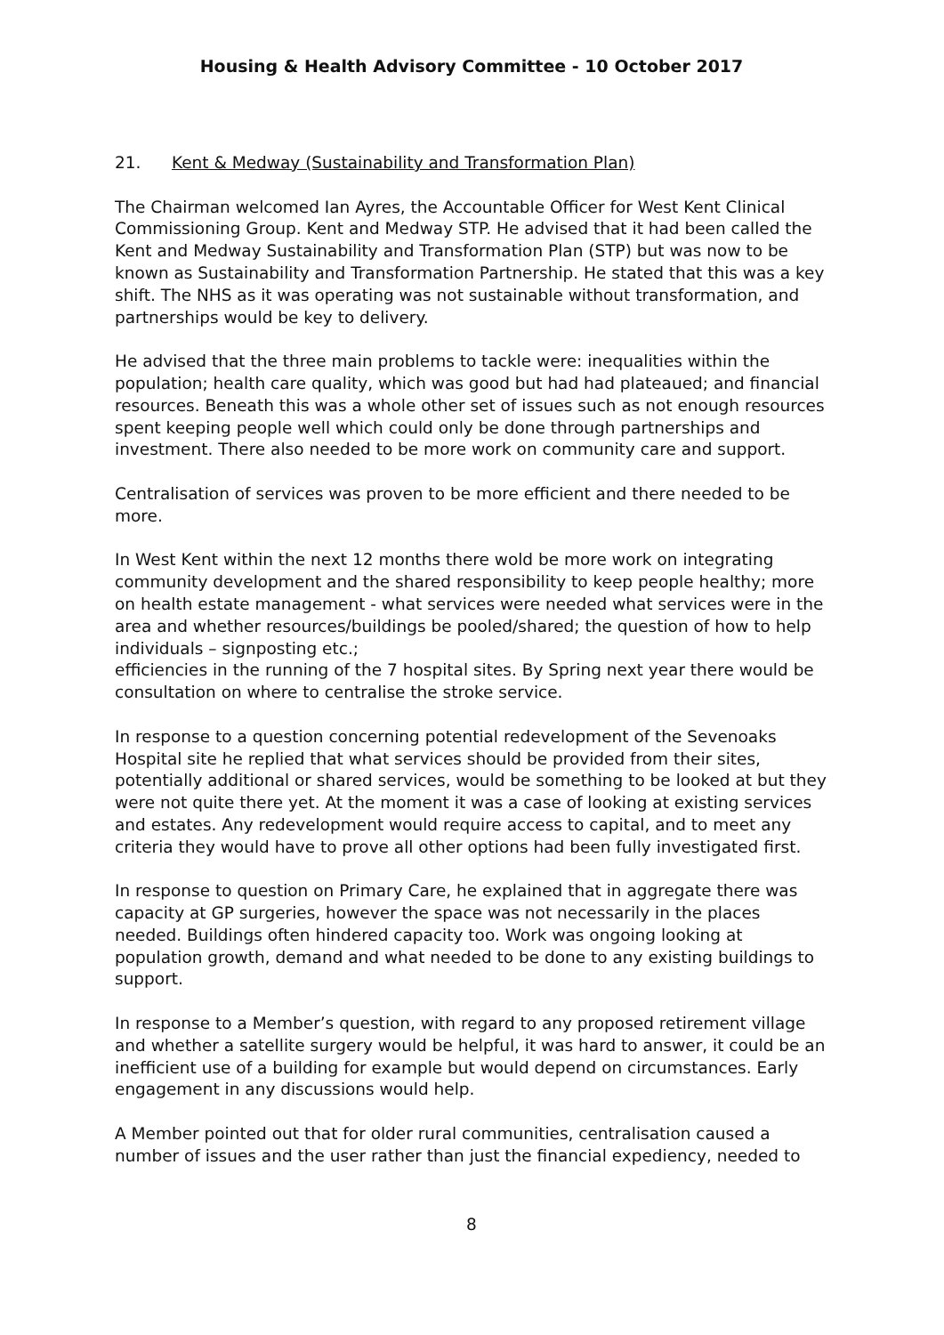Housing & Health Advisory Committee - 10 October 2017
21. Kent & Medway (Sustainability and Transformation Plan)
The Chairman welcomed Ian Ayres, the Accountable Officer for West Kent Clinical Commissioning Group. Kent and Medway STP. He advised that it had been called the Kent and Medway Sustainability and Transformation Plan (STP) but was now to be known as Sustainability and Transformation Partnership. He stated that this was a key shift. The NHS as it was operating was not sustainable without transformation, and partnerships would be key to delivery.
He advised that the three main problems to tackle were: inequalities within the population; health care quality, which was good but had had plateaued; and financial resources. Beneath this was a whole other set of issues such as not enough resources spent keeping people well which could only be done through partnerships and investment. There also needed to be more work on community care and support.
Centralisation of services was proven to be more efficient and there needed to be more.
In West Kent within the next 12 months there wold be more work on integrating community development and the shared responsibility to keep people healthy; more on health estate management - what services were needed what services were in the area and whether resources/buildings be pooled/shared; the question of how to help individuals – signposting etc.;
efficiencies in the running of the 7 hospital sites. By Spring next year there would be consultation on where to centralise the stroke service.
In response to a question concerning potential redevelopment of the Sevenoaks Hospital site he replied that what services should be provided from their sites, potentially additional or shared services, would be something to be looked at but they were not quite there yet. At the moment it was a case of looking at existing services and estates. Any redevelopment would require access to capital, and to meet any criteria they would have to prove all other options had been fully investigated first.
In response to question on Primary Care, he explained that in aggregate there was capacity at GP surgeries, however the space was not necessarily in the places needed. Buildings often hindered capacity too. Work was ongoing looking at population growth, demand and what needed to be done to any existing buildings to support.
In response to a Member’s question, with regard to any proposed retirement village and whether a satellite surgery would be helpful, it was hard to answer, it could be an inefficient use of a building for example but would depend on circumstances. Early engagement in any discussions would help.
A Member pointed out that for older rural communities, centralisation caused a number of issues and the user rather than just the financial expediency, needed to
8